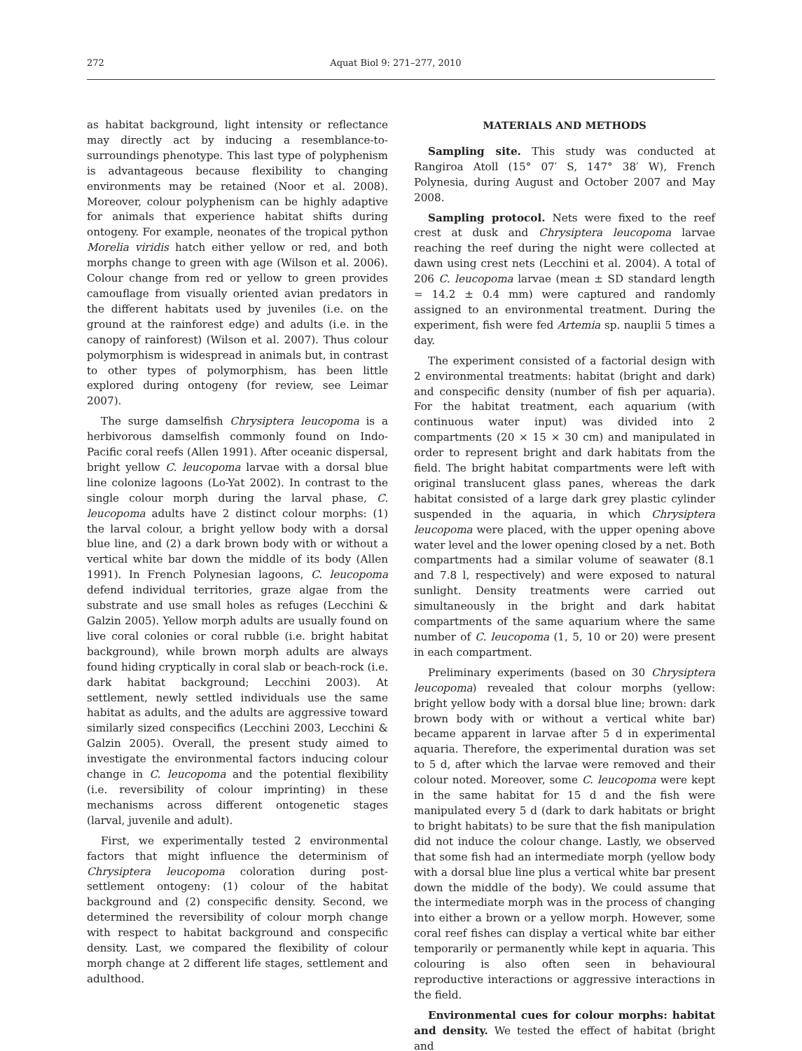272 Aquat Biol 9: 271–277, 2010
as habitat background, light intensity or reflectance may directly act by inducing a resemblance-to-surroundings phenotype. This last type of polyphenism is advantageous because flexibility to changing environments may be retained (Noor et al. 2008). Moreover, colour polyphenism can be highly adaptive for animals that experience habitat shifts during ontogeny. For example, neonates of the tropical python Morelia viridis hatch either yellow or red, and both morphs change to green with age (Wilson et al. 2006). Colour change from red or yellow to green provides camouflage from visually oriented avian predators in the different habitats used by juveniles (i.e. on the ground at the rainforest edge) and adults (i.e. in the canopy of rainforest) (Wilson et al. 2007). Thus colour polymorphism is widespread in animals but, in contrast to other types of polymorphism, has been little explored during ontogeny (for review, see Leimar 2007).
The surge damselfish Chrysiptera leucopoma is a herbivorous damselfish commonly found on Indo-Pacific coral reefs (Allen 1991). After oceanic dispersal, bright yellow C. leucopoma larvae with a dorsal blue line colonize lagoons (Lo-Yat 2002). In contrast to the single colour morph during the larval phase, C. leucopoma adults have 2 distinct colour morphs: (1) the larval colour, a bright yellow body with a dorsal blue line, and (2) a dark brown body with or without a vertical white bar down the middle of its body (Allen 1991). In French Polynesian lagoons, C. leucopoma defend individual territories, graze algae from the substrate and use small holes as refuges (Lecchini & Galzin 2005). Yellow morph adults are usually found on live coral colonies or coral rubble (i.e. bright habitat background), while brown morph adults are always found hiding cryptically in coral slab or beach-rock (i.e. dark habitat background; Lecchini 2003). At settlement, newly settled individuals use the same habitat as adults, and the adults are aggressive toward similarly sized conspecifics (Lecchini 2003, Lecchini & Galzin 2005). Overall, the present study aimed to investigate the environmental factors inducing colour change in C. leucopoma and the potential flexibility (i.e. reversibility of colour imprinting) in these mechanisms across different ontogenetic stages (larval, juvenile and adult).
First, we experimentally tested 2 environmental factors that might influence the determinism of Chrysiptera leucopoma coloration during post-settlement ontogeny: (1) colour of the habitat background and (2) conspecific density. Second, we determined the reversibility of colour morph change with respect to habitat background and conspecific density. Last, we compared the flexibility of colour morph change at 2 different life stages, settlement and adulthood.
MATERIALS AND METHODS
Sampling site. This study was conducted at Rangiroa Atoll (15° 07′ S, 147° 38′ W), French Polynesia, during August and October 2007 and May 2008.
Sampling protocol. Nets were fixed to the reef crest at dusk and Chrysiptera leucopoma larvae reaching the reef during the night were collected at dawn using crest nets (Lecchini et al. 2004). A total of 206 C. leucopoma larvae (mean ± SD standard length = 14.2 ± 0.4 mm) were captured and randomly assigned to an environmental treatment. During the experiment, fish were fed Artemia sp. nauplii 5 times a day.
The experiment consisted of a factorial design with 2 environmental treatments: habitat (bright and dark) and conspecific density (number of fish per aquaria). For the habitat treatment, each aquarium (with continuous water input) was divided into 2 compartments (20 × 15 × 30 cm) and manipulated in order to represent bright and dark habitats from the field. The bright habitat compartments were left with original translucent glass panes, whereas the dark habitat consisted of a large dark grey plastic cylinder suspended in the aquaria, in which Chrysiptera leucopoma were placed, with the upper opening above water level and the lower opening closed by a net. Both compartments had a similar volume of seawater (8.1 and 7.8 l, respectively) and were exposed to natural sunlight. Density treatments were carried out simultaneously in the bright and dark habitat compartments of the same aquarium where the same number of C. leucopoma (1, 5, 10 or 20) were present in each compartment.
Preliminary experiments (based on 30 Chrysiptera leucopoma) revealed that colour morphs (yellow: bright yellow body with a dorsal blue line; brown: dark brown body with or without a vertical white bar) became apparent in larvae after 5 d in experimental aquaria. Therefore, the experimental duration was set to 5 d, after which the larvae were removed and their colour noted. Moreover, some C. leucopoma were kept in the same habitat for 15 d and the fish were manipulated every 5 d (dark to dark habitats or bright to bright habitats) to be sure that the fish manipulation did not induce the colour change. Lastly, we observed that some fish had an intermediate morph (yellow body with a dorsal blue line plus a vertical white bar present down the middle of the body). We could assume that the intermediate morph was in the process of changing into either a brown or a yellow morph. However, some coral reef fishes can display a vertical white bar either temporarily or permanently while kept in aquaria. This colouring is also often seen in behavioural reproductive interactions or aggressive interactions in the field.
Environmental cues for colour morphs: habitat and density. We tested the effect of habitat (bright and